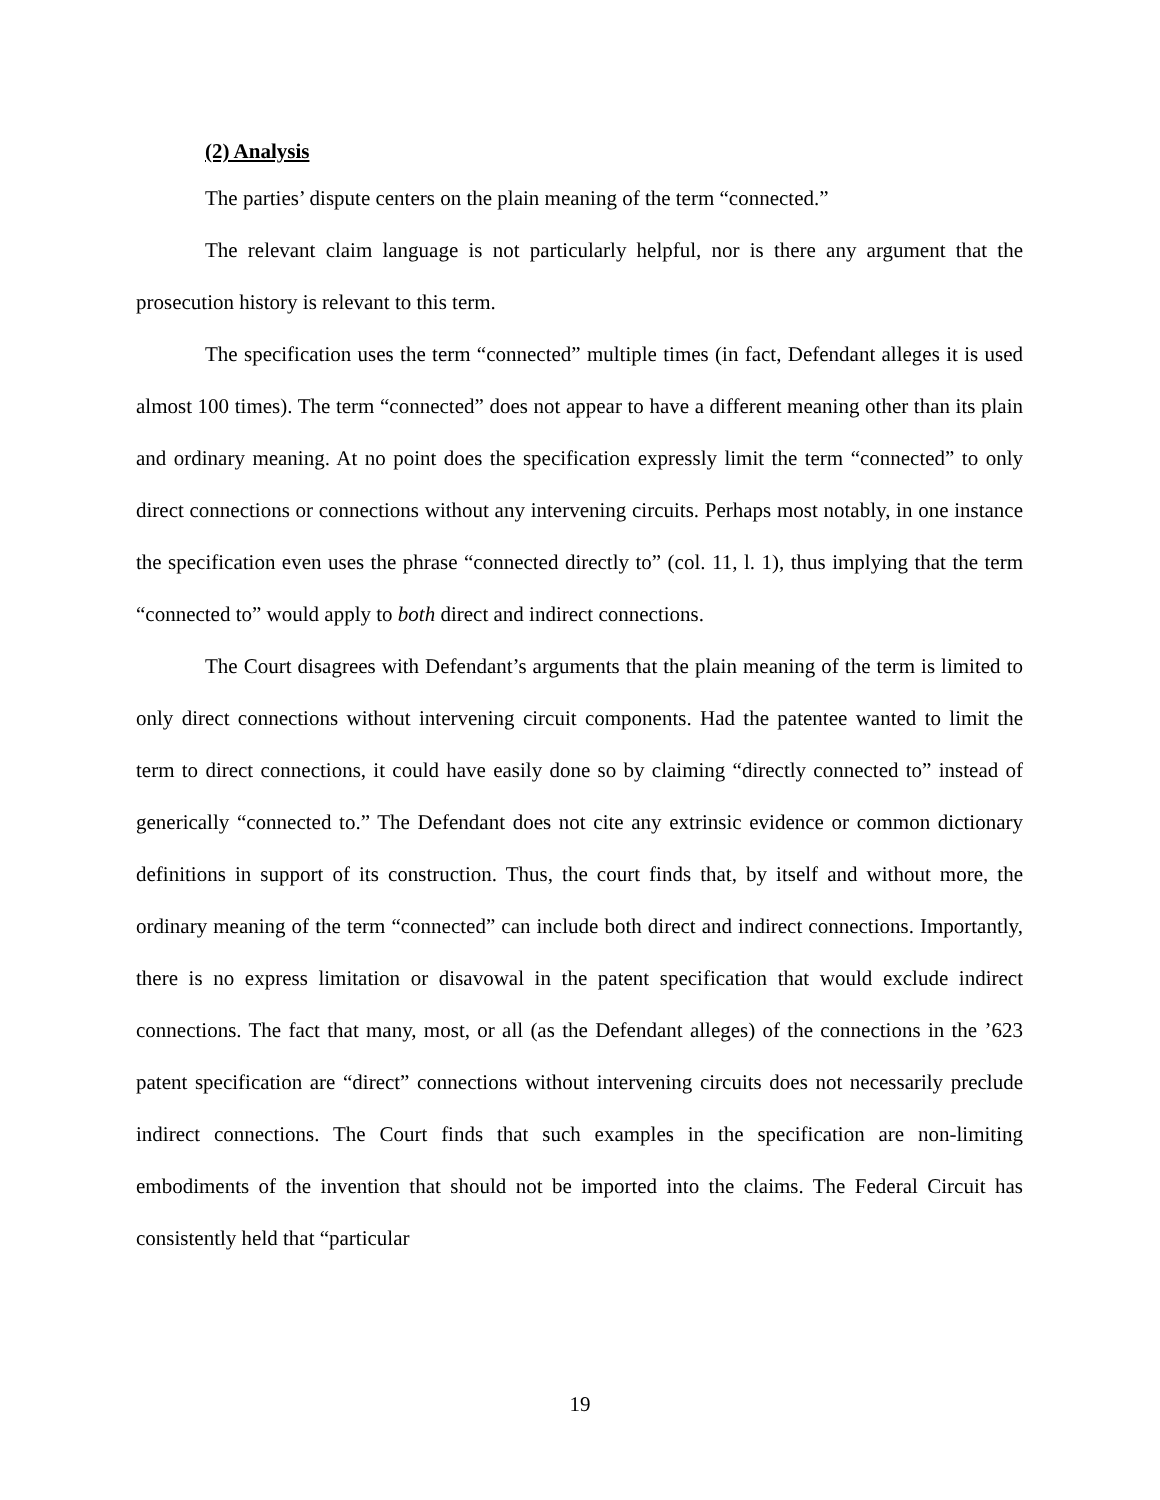(2) Analysis
The parties’ dispute centers on the plain meaning of the term “connected.”
The relevant claim language is not particularly helpful, nor is there any argument that the prosecution history is relevant to this term.
The specification uses the term “connected” multiple times (in fact, Defendant alleges it is used almost 100 times). The term “connected” does not appear to have a different meaning other than its plain and ordinary meaning. At no point does the specification expressly limit the term “connected” to only direct connections or connections without any intervening circuits. Perhaps most notably, in one instance the specification even uses the phrase “connected directly to” (col. 11, l. 1), thus implying that the term “connected to” would apply to both direct and indirect connections.
The Court disagrees with Defendant’s arguments that the plain meaning of the term is limited to only direct connections without intervening circuit components. Had the patentee wanted to limit the term to direct connections, it could have easily done so by claiming “directly connected to” instead of generically “connected to.” The Defendant does not cite any extrinsic evidence or common dictionary definitions in support of its construction. Thus, the court finds that, by itself and without more, the ordinary meaning of the term “connected” can include both direct and indirect connections. Importantly, there is no express limitation or disavowal in the patent specification that would exclude indirect connections. The fact that many, most, or all (as the Defendant alleges) of the connections in the ’623 patent specification are “direct” connections without intervening circuits does not necessarily preclude indirect connections. The Court finds that such examples in the specification are non-limiting embodiments of the invention that should not be imported into the claims. The Federal Circuit has consistently held that “particular
19